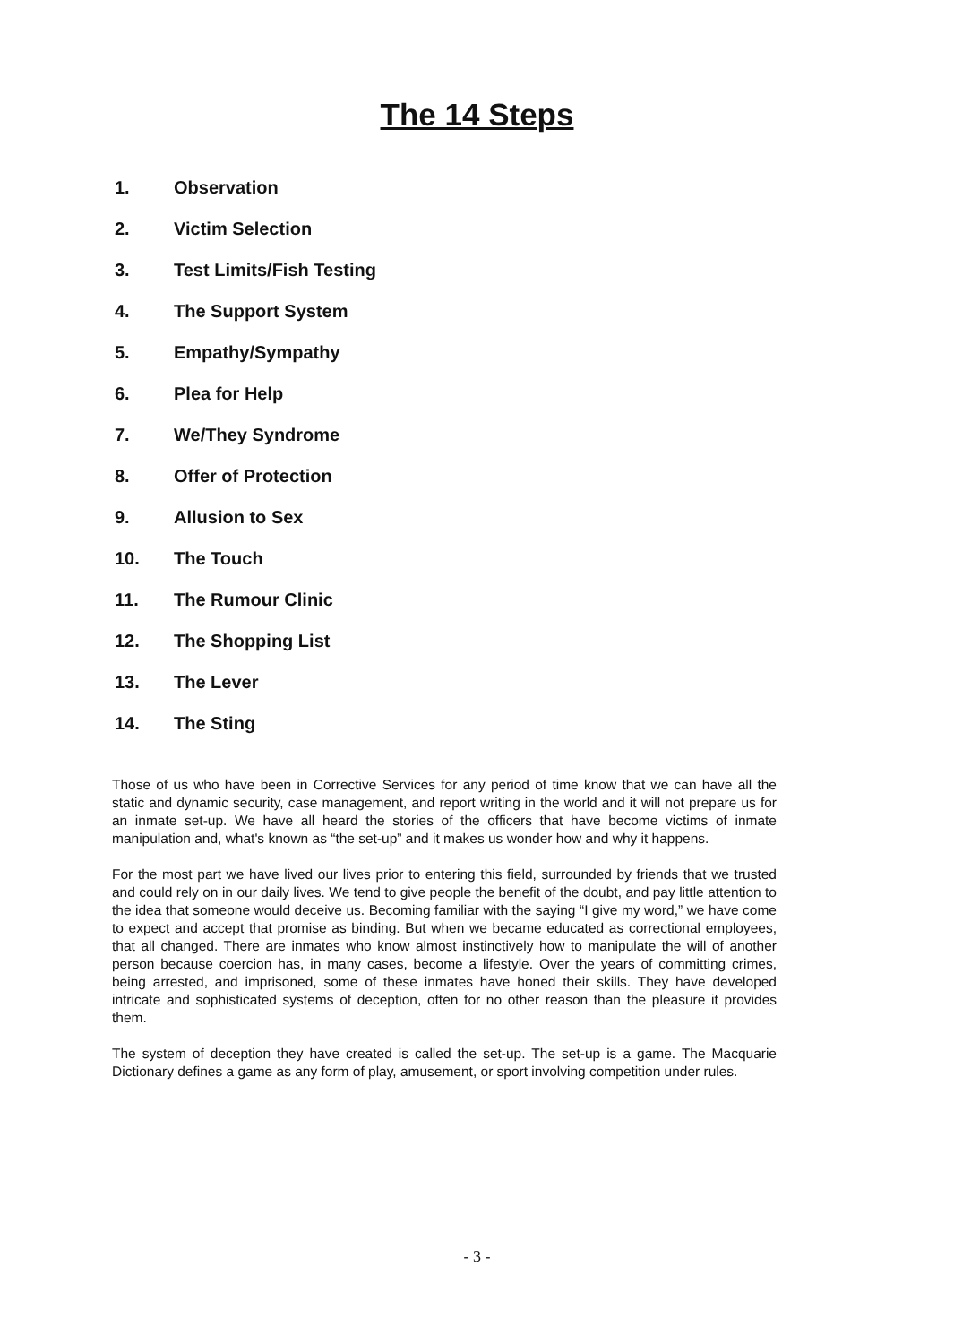The 14 Steps
1. Observation
2. Victim Selection
3. Test Limits/Fish Testing
4. The Support System
5. Empathy/Sympathy
6. Plea for Help
7. We/They Syndrome
8. Offer of Protection
9. Allusion to Sex
10. The Touch
11. The Rumour Clinic
12. The Shopping List
13. The Lever
14. The Sting
Those of us who have been in Corrective Services for any period of time know that we can have all the static and dynamic security, case management, and report writing in the world and it will not prepare us for an inmate set-up. We have all heard the stories of the officers that have become victims of inmate manipulation and, what's known as “the set-up” and it makes us wonder how and why it happens.
For the most part we have lived our lives prior to entering this field, surrounded by friends that we trusted and could rely on in our daily lives. We tend to give people the benefit of the doubt, and pay little attention to the idea that someone would deceive us. Becoming familiar with the saying “I give my word,” we have come to expect and accept that promise as binding. But when we became educated as correctional employees, that all changed. There are inmates who know almost instinctively how to manipulate the will of another person because coercion has, in many cases, become a lifestyle. Over the years of committing crimes, being arrested, and imprisoned, some of these inmates have honed their skills. They have developed intricate and sophisticated systems of deception, often for no other reason than the pleasure it provides them.
The system of deception they have created is called the set-up. The set-up is a game. The Macquarie Dictionary defines a game as any form of play, amusement, or sport involving competition under rules.
- 3 -